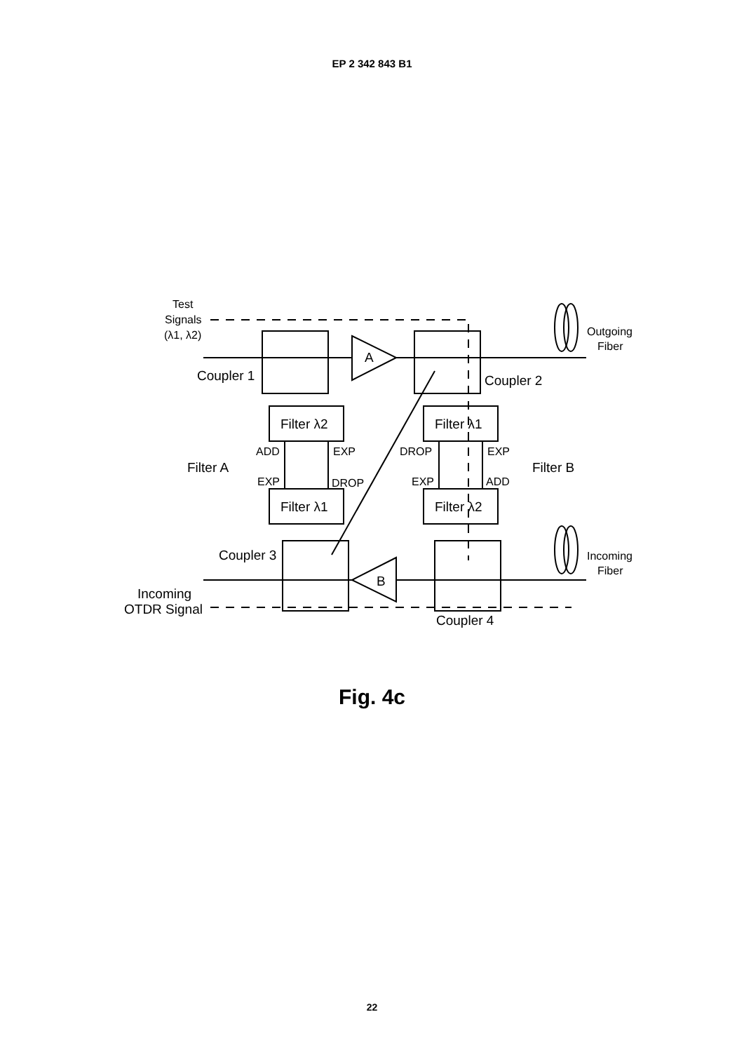EP 2 342 843 B1
Test
Signals
(λ1, λ2)
Coupler 1
Coupler 2
Coupler 3
Coupler 4
A
B
Filter λ2
Filter λ1
Filter λ1
Filter λ2
ADD
EXP
EXP
DROP
DROP
EXP
EXP
ADD
Filter A
Filter B
Outgoing
Fiber
Incoming
Fiber
Incoming
OTDR Signal
Fig. 4c
22